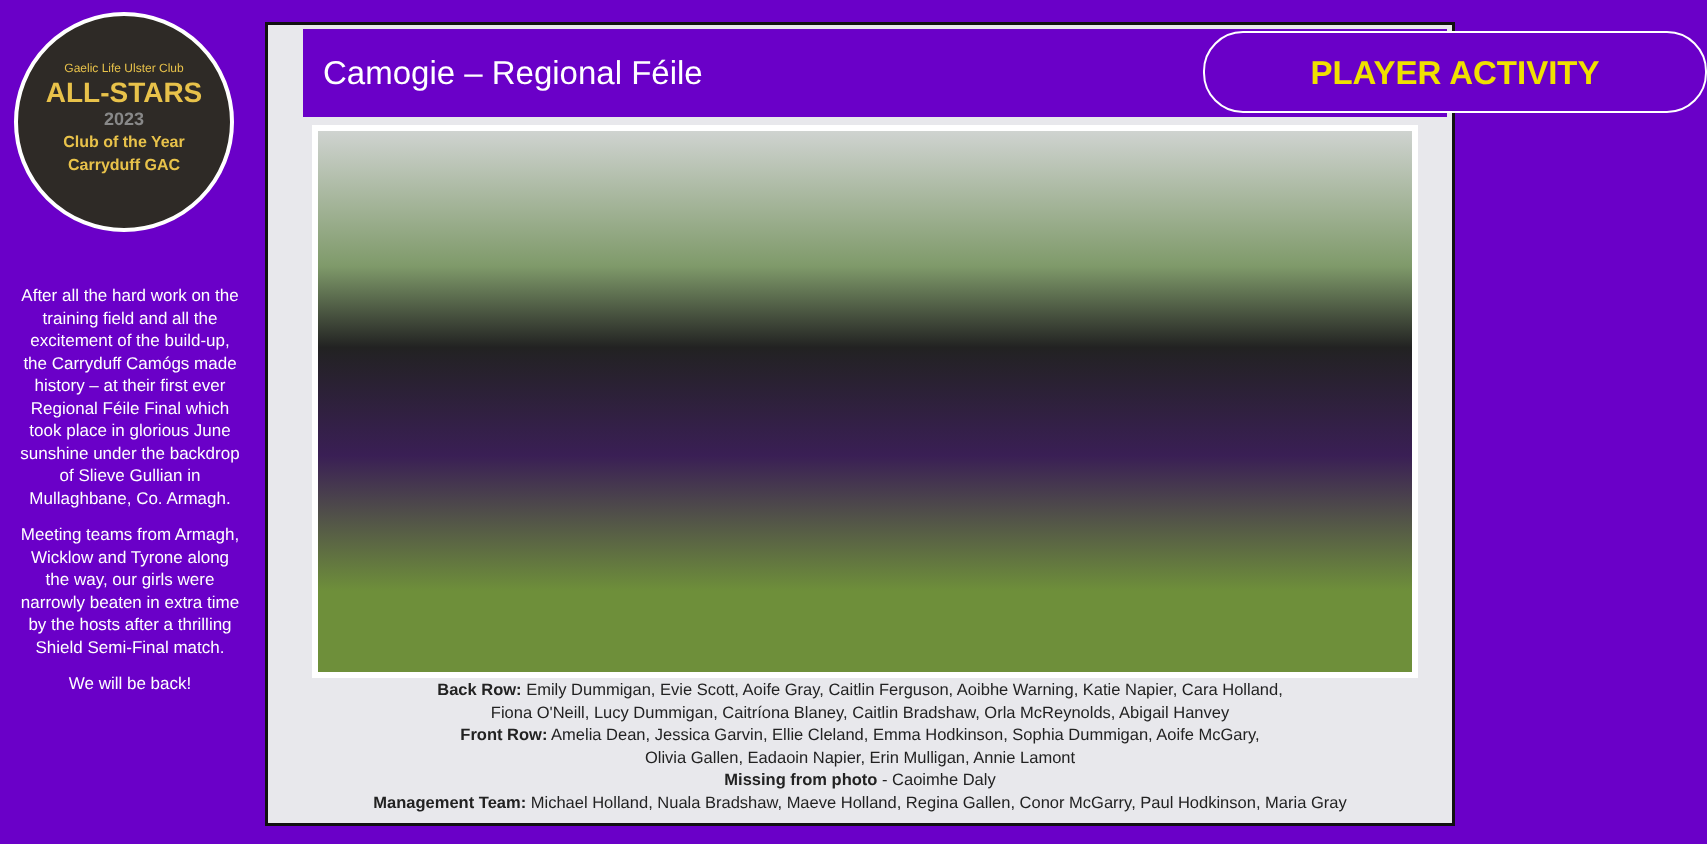Gaelic Life Ulster Club
ALL-STARS
2023
Club of the Year
Carryduff GAC
After all the hard work on the training field and all the excitement of the build-up, the Carryduff Camógs made history – at their first ever Regional Féile Final which took place in glorious June sunshine under the backdrop of Slieve Gullian in Mullaghbane, Co. Armagh.
Meeting teams from Armagh, Wicklow and Tyrone along the way, our girls were narrowly beaten in extra time by the hosts after a thrilling Shield Semi-Final match.
We will be back!
Camogie – Regional Féile PLAYER ACTIVITY
Back Row: Emily Dummigan, Evie Scott, Aoife Gray, Caitlin Ferguson, Aoibhe Warning, Katie Napier, Cara Holland,
Fiona O'Neill, Lucy Dummigan, Caitríona Blaney, Caitlin Bradshaw, Orla McReynolds, Abigail Hanvey
Front Row: Amelia Dean, Jessica Garvin, Ellie Cleland, Emma Hodkinson, Sophia Dummigan, Aoife McGary,
Olivia Gallen, Eadaoin Napier, Erin Mulligan, Annie Lamont
Missing from photo - Caoimhe Daly
Management Team: Michael Holland, Nuala Bradshaw, Maeve Holland, Regina Gallen, Conor McGarry, Paul Hodkinson, Maria Gray